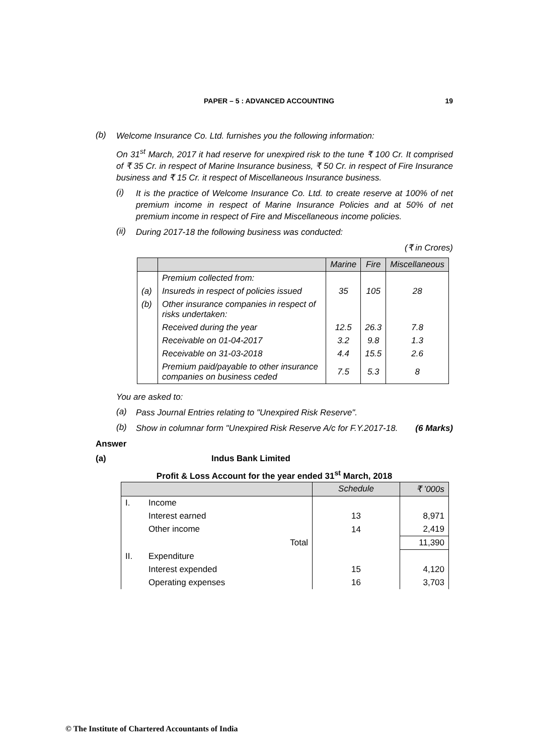PAPER – 5 : ADVANCED ACCOUNTING 19
(b)
Welcome Insurance Co. Ltd. furnishes you the following information:
On 31<sup>st</sup> March, 2017 it had reserve for unexpired risk to the tune ₹ 100 Cr. It comprised of ₹ 35 Cr. in respect of Marine Insurance business, ₹ 50 Cr. in respect of Fire Insurance business and ₹ 15 Cr. it respect of Miscellaneous Insurance business.
(i)
It is the practice of Welcome Insurance Co. Ltd. to create reserve at 100% of net premium income in respect of Marine Insurance Policies and at 50% of net premium income in respect of Fire and Miscellaneous income policies.
(ii)
During 2017-18 the following business was conducted:
(₹ in Crores)
| | | Marine | Fire | Miscellaneous |
| --- | --- | --- | --- | --- |
| | Premium collected from: | | | |
| (a) | Insureds in respect of policies issued | 35 | 105 | 28 |
| (b) | Other insurance companies in respect of risks undertaken: | | | |
| | Received during the year | 12.5 | 26.3 | 7.8 |
| | Receivable on 01-04-2017 | 3.2 | 9.8 | 1.3 |
| | Receivable on 31-03-2018 | 4.4 | 15.5 | 2.6 |
| | Premium paid/payable to other insurance companies on business ceded | 7.5 | 5.3 | 8 |
You are asked to:
(a)
Pass Journal Entries relating to "Unexpired Risk Reserve".
(b)
Show in columnar form "Unexpired Risk Reserve A/c for F.Y.2017-18. (6 Marks)
Answer
(a) Indus Bank Limited
Profit & Loss Account for the year ended 31<sup>st</sup> March, 2018
| | | Schedule | ₹ ’000s |
| --- | --- | --- | --- |
| I. | Income | | |
| | Interest earned | 13 | 8,971 |
| | Other income | 14 | 2,419 |
| | Total | | 11,390 |
| II. | Expenditure | | |
| | Interest expended | 15 | 4,120 |
| | Operating expenses | 16 | 3,703 |
© The Institute of Chartered Accountants of India